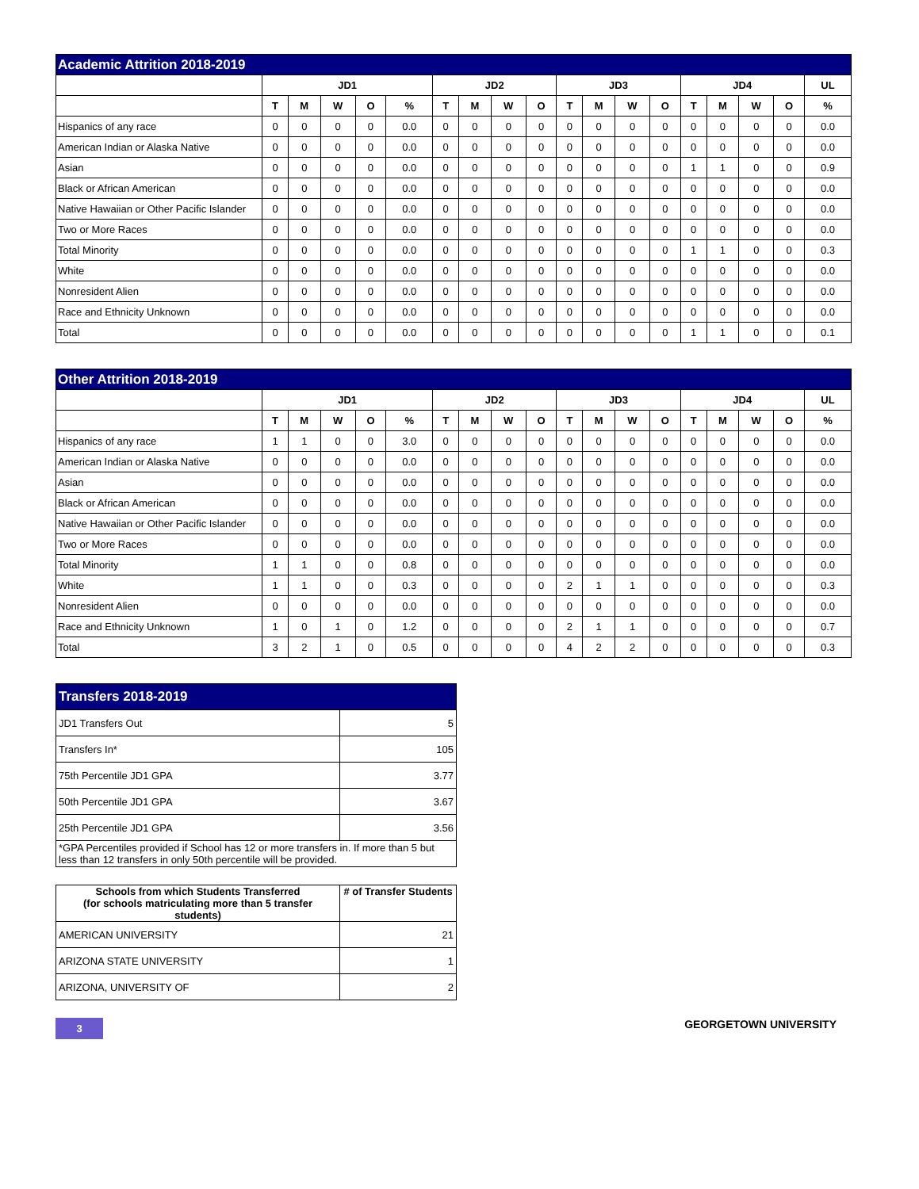| Academic Attrition 2018-2019 | | | | | | | | | | | | | | | | | | |
| --- | --- | --- | --- | --- | --- | --- | --- | --- | --- | --- | --- | --- | --- | --- | --- | --- | --- | --- |
| | JD1 | | | | | JD2 | | | | JD3 | | | | JD4 | | | | UL |
| | T | M | W | O | % | T | M | W | O | T | M | W | O | T | M | W | O | % |
| Hispanics of any race | 0 | 0 | 0 | 0 | 0.0 | 0 | 0 | 0 | 0 | 0 | 0 | 0 | 0 | 0 | 0 | 0 | 0 | 0.0 |
| American Indian or Alaska Native | 0 | 0 | 0 | 0 | 0.0 | 0 | 0 | 0 | 0 | 0 | 0 | 0 | 0 | 0 | 0 | 0 | 0 | 0.0 |
| Asian | 0 | 0 | 0 | 0 | 0.0 | 0 | 0 | 0 | 0 | 0 | 0 | 0 | 0 | 1 | 1 | 0 | 0 | 0.9 |
| Black or African American | 0 | 0 | 0 | 0 | 0.0 | 0 | 0 | 0 | 0 | 0 | 0 | 0 | 0 | 0 | 0 | 0 | 0 | 0.0 |
| Native Hawaiian or Other Pacific Islander | 0 | 0 | 0 | 0 | 0.0 | 0 | 0 | 0 | 0 | 0 | 0 | 0 | 0 | 0 | 0 | 0 | 0 | 0.0 |
| Two or More Races | 0 | 0 | 0 | 0 | 0.0 | 0 | 0 | 0 | 0 | 0 | 0 | 0 | 0 | 0 | 0 | 0 | 0 | 0.0 |
| Total Minority | 0 | 0 | 0 | 0 | 0.0 | 0 | 0 | 0 | 0 | 0 | 0 | 0 | 0 | 1 | 1 | 0 | 0 | 0.3 |
| White | 0 | 0 | 0 | 0 | 0.0 | 0 | 0 | 0 | 0 | 0 | 0 | 0 | 0 | 0 | 0 | 0 | 0 | 0.0 |
| Nonresident Alien | 0 | 0 | 0 | 0 | 0.0 | 0 | 0 | 0 | 0 | 0 | 0 | 0 | 0 | 0 | 0 | 0 | 0 | 0.0 |
| Race and Ethnicity Unknown | 0 | 0 | 0 | 0 | 0.0 | 0 | 0 | 0 | 0 | 0 | 0 | 0 | 0 | 0 | 0 | 0 | 0 | 0.0 |
| Total | 0 | 0 | 0 | 0 | 0.0 | 0 | 0 | 0 | 0 | 0 | 0 | 0 | 0 | 1 | 1 | 0 | 0 | 0.1 |
| Other Attrition 2018-2019 | | | | | | | | | | | | | | | | | | |
| --- | --- | --- | --- | --- | --- | --- | --- | --- | --- | --- | --- | --- | --- | --- | --- | --- | --- | --- |
| | JD1 | | | | | JD2 | | | | JD3 | | | | JD4 | | | | UL |
| | T | M | W | O | % | T | M | W | O | T | M | W | O | T | M | W | O | % |
| Hispanics of any race | 1 | 1 | 0 | 0 | 3.0 | 0 | 0 | 0 | 0 | 0 | 0 | 0 | 0 | 0 | 0 | 0 | 0 | 0.0 |
| American Indian or Alaska Native | 0 | 0 | 0 | 0 | 0.0 | 0 | 0 | 0 | 0 | 0 | 0 | 0 | 0 | 0 | 0 | 0 | 0 | 0.0 |
| Asian | 0 | 0 | 0 | 0 | 0.0 | 0 | 0 | 0 | 0 | 0 | 0 | 0 | 0 | 0 | 0 | 0 | 0 | 0.0 |
| Black or African American | 0 | 0 | 0 | 0 | 0.0 | 0 | 0 | 0 | 0 | 0 | 0 | 0 | 0 | 0 | 0 | 0 | 0 | 0.0 |
| Native Hawaiian or Other Pacific Islander | 0 | 0 | 0 | 0 | 0.0 | 0 | 0 | 0 | 0 | 0 | 0 | 0 | 0 | 0 | 0 | 0 | 0 | 0.0 |
| Two or More Races | 0 | 0 | 0 | 0 | 0.0 | 0 | 0 | 0 | 0 | 0 | 0 | 0 | 0 | 0 | 0 | 0 | 0 | 0.0 |
| Total Minority | 1 | 1 | 0 | 0 | 0.8 | 0 | 0 | 0 | 0 | 0 | 0 | 0 | 0 | 0 | 0 | 0 | 0 | 0.0 |
| White | 1 | 1 | 0 | 0 | 0.3 | 0 | 0 | 0 | 0 | 2 | 1 | 1 | 0 | 0 | 0 | 0 | 0 | 0.3 |
| Nonresident Alien | 0 | 0 | 0 | 0 | 0.0 | 0 | 0 | 0 | 0 | 0 | 0 | 0 | 0 | 0 | 0 | 0 | 0 | 0.0 |
| Race and Ethnicity Unknown | 1 | 0 | 1 | 0 | 1.2 | 0 | 0 | 0 | 0 | 2 | 1 | 1 | 0 | 0 | 0 | 0 | 0 | 0.7 |
| Total | 3 | 2 | 1 | 0 | 0.5 | 0 | 0 | 0 | 0 | 4 | 2 | 2 | 0 | 0 | 0 | 0 | 0 | 0.3 |
| Transfers 2018-2019 | |
| --- | --- |
| JD1 Transfers Out | 5 |
| Transfers In* | 105 |
| 75th Percentile JD1 GPA | 3.77 |
| 50th Percentile JD1 GPA | 3.67 |
| 25th Percentile JD1 GPA | 3.56 |
| *GPA Percentiles provided if School has 12 or more transfers in. If more than 5 but less than 12 transfers in only 50th percentile will be provided. | |
| Schools from which Students Transferred (for schools matriculating more than 5 transfer students) | # of Transfer Students |
| --- | --- |
| AMERICAN UNIVERSITY | 21 |
| ARIZONA STATE UNIVERSITY | 1 |
| ARIZONA, UNIVERSITY OF | 2 |
3
GEORGETOWN UNIVERSITY